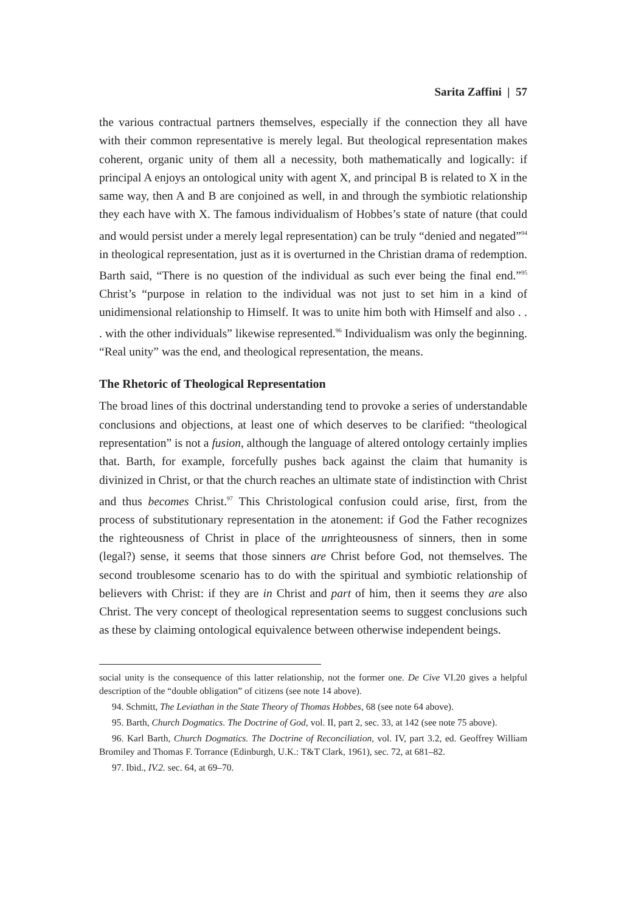Sarita Zaffini | 57
the various contractual partners themselves, especially if the connection they all have with their common representative is merely legal. But theological representation makes coherent, organic unity of them all a necessity, both mathematically and logically: if principal A enjoys an ontological unity with agent X, and principal B is related to X in the same way, then A and B are conjoined as well, in and through the symbiotic relationship they each have with X. The famous individualism of Hobbes’s state of nature (that could and would persist under a merely legal representation) can be truly “denied and negated”<sup>94</sup> in theological representation, just as it is overturned in the Christian drama of redemption. Barth said, “There is no question of the individual as such ever being the final end.”<sup>95</sup> Christ’s “purpose in relation to the individual was not just to set him in a kind of unidimensional relationship to Himself. It was to unite him both with Himself and also . . . with the other individuals” likewise represented.<sup>96</sup> Individualism was only the beginning. “Real unity” was the end, and theological representation, the means.
The Rhetoric of Theological Representation
The broad lines of this doctrinal understanding tend to provoke a series of understandable conclusions and objections, at least one of which deserves to be clarified: “theological representation” is not a fusion, although the language of altered ontology certainly implies that. Barth, for example, forcefully pushes back against the claim that humanity is divinized in Christ, or that the church reaches an ultimate state of indistinction with Christ and thus becomes Christ.<sup>97</sup> This Christological confusion could arise, first, from the process of substitutionary representation in the atonement: if God the Father recognizes the righteousness of Christ in place of the unrighteousness of sinners, then in some (legal?) sense, it seems that those sinners are Christ before God, not themselves. The second troublesome scenario has to do with the spiritual and symbiotic relationship of believers with Christ: if they are in Christ and part of him, then it seems they are also Christ. The very concept of theological representation seems to suggest conclusions such as these by claiming ontological equivalence between otherwise independent beings.
social unity is the consequence of this latter relationship, not the former one. De Cive VI.20 gives a helpful description of the “double obligation” of citizens (see note 14 above).
94. Schmitt, The Leviathan in the State Theory of Thomas Hobbes, 68 (see note 64 above).
95. Barth, Church Dogmatics. The Doctrine of God, vol. II, part 2, sec. 33, at 142 (see note 75 above).
96. Karl Barth, Church Dogmatics. The Doctrine of Reconciliation, vol. IV, part 3.2, ed. Geoffrey William Bromiley and Thomas F. Torrance (Edinburgh, U.K.: T&T Clark, 1961), sec. 72, at 681–82.
97. Ibid., IV.2. sec. 64, at 69–70.